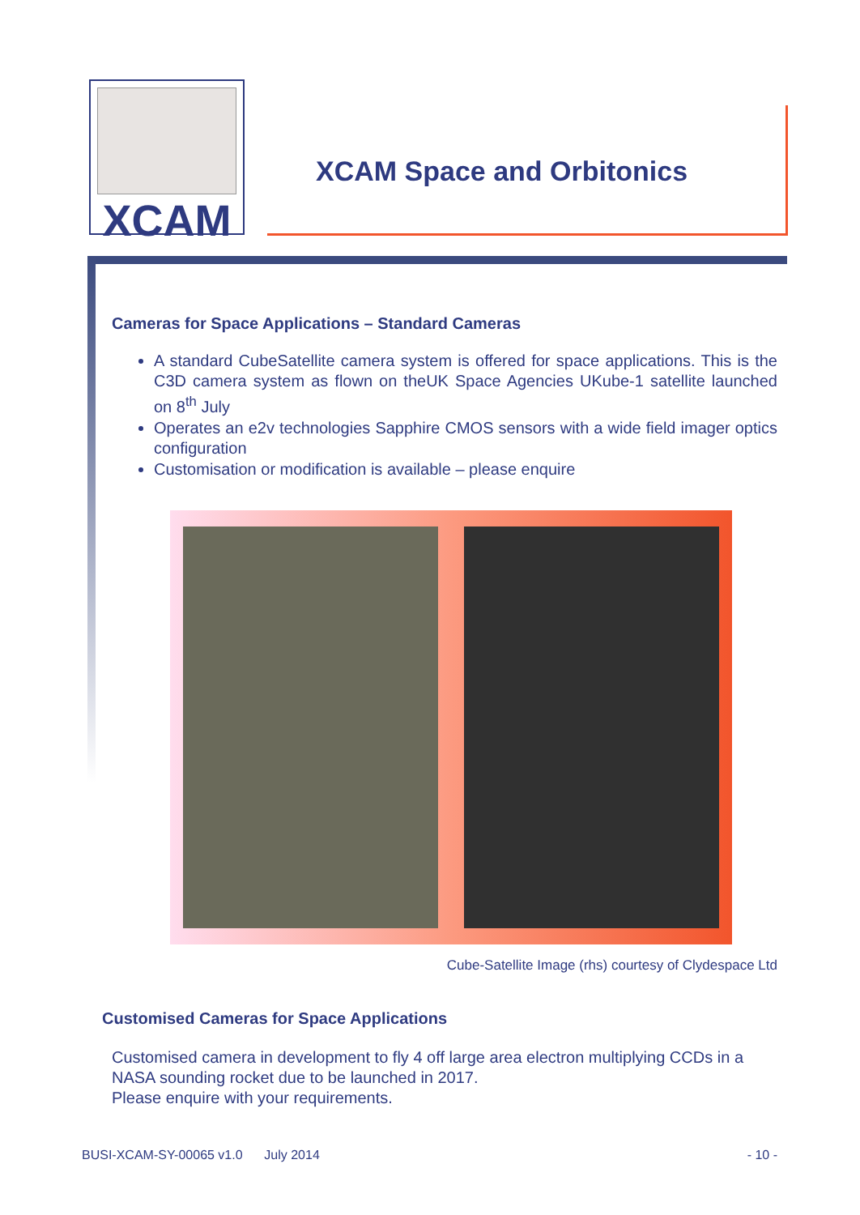XCAM
XCAM Space and Orbitonics
Cameras for Space Applications – Standard Cameras
A standard CubeSatellite camera system is offered for space applications. This is the C3D camera system as flown on theUK Space Agencies UKube-1 satellite launched on 8<sup>th</sup> July
Operates an e2v technologies Sapphire CMOS sensors with a wide field imager optics configuration
Customisation or modification is available – please enquire
Cube-Satellite Image (rhs) courtesy of Clydespace Ltd
Customised Cameras for Space Applications
Customised camera in development to fly 4 off large area electron multiplying CCDs in a NASA sounding rocket due to be launched in 2017.
Please enquire with your requirements.
BUSI-XCAM-SY-00065 v1.0 July 2014 - 10 -